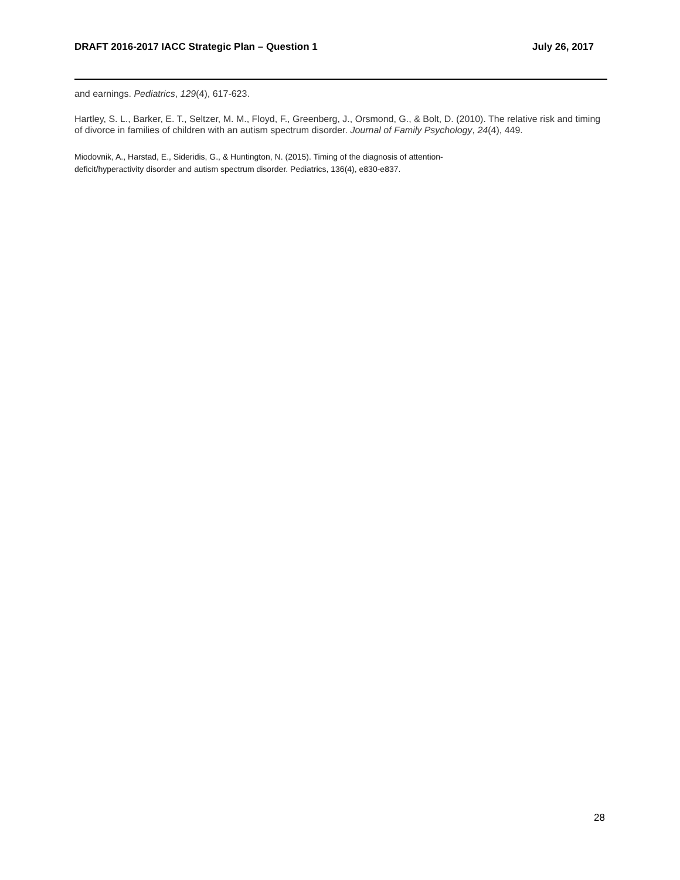DRAFT 2016-2017 IACC Strategic Plan – Question 1 July 26, 2017
and earnings. Pediatrics, 129(4), 617-623.
Hartley, S. L., Barker, E. T., Seltzer, M. M., Floyd, F., Greenberg, J., Orsmond, G., & Bolt, D. (2010). The relative risk and timing of divorce in families of children with an autism spectrum disorder. Journal of Family Psychology, 24(4), 449.
Miodovnik, A., Harstad, E., Sideridis, G., & Huntington, N. (2015). Timing of the diagnosis of attention-
deficit/hyperactivity disorder and autism spectrum disorder. Pediatrics, 136(4), e830-e837.
28